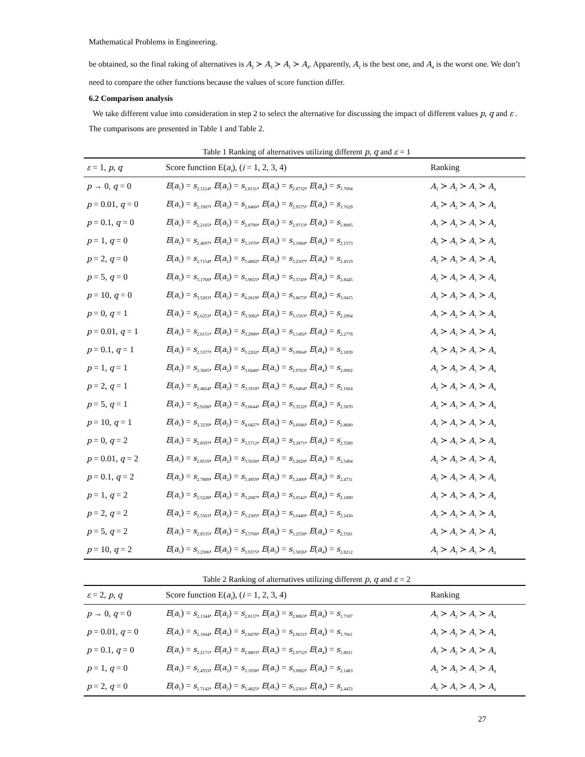Mathematical Problems in Engineering.
be obtained, so the final raking of alternatives is A<sub>2</sub> ≻ A<sub>3</sub> ≻ A<sub>1</sub> ≻ A<sub>4</sub>. Apparently, A<sub>2</sub> is the best one, and A<sub>4</sub> is the worst one. We don’t need to compare the other functions because the values of score function differ.
6.2 Comparison analysis
We take different value into consideration in step 2 to select the alternative for discussing the impact of different values p, q and ε . The comparisons are presented in Table 1 and Table 2.
Table 1 Ranking of alternatives utilizing different p, q and ε = 1
| ε = 1, p , q | Score function E( a<sub>i</sub> ), ( i = 1, 2, 3, 4) | Ranking |
| --- | --- | --- |
| p → 0, q = 0 | E ( a<sub>1</sub>) = s<sub>2.1214</sub>, E ( a<sub>2</sub>) = s<sub>2.8131</sub>, E ( a<sub>3</sub>) = s<sub>2.8732</sub>, E ( a<sub>4</sub>) = s<sub>1.7094</sub> | A<sub>3</sub> ≻ A<sub>2</sub> ≻ A<sub>1</sub> ≻ A<sub>4</sub> |
| p = 0.01, q = 0 | E ( a<sub>1</sub>) = s<sub>2.1907</sub>, E ( a<sub>2</sub>) = s<sub>2.8460</sub>, E ( a<sub>3</sub>) = s<sub>2.9575</sub>, E ( a<sub>4</sub>) = s<sub>1.7629</sub> | A<sub>3</sub> ≻ A<sub>2</sub> ≻ A<sub>1</sub> ≻ A<sub>4</sub> |
| p = 0.1, q = 0 | E ( a<sub>1</sub>) = s<sub>2.2165</sub>, E ( a<sub>2</sub>) = s<sub>2.8790</sub>, E ( a<sub>3</sub>) = s<sub>2.9713</sub>, E ( a<sub>4</sub>) = s<sub>1.8005</sub> | A<sub>3</sub> ≻ A<sub>2</sub> ≻ A<sub>1</sub> ≻ A<sub>4</sub> |
| p = 1, q = 0 | E ( a<sub>1</sub>) = s<sub>2.4697</sub>, E ( a<sub>2</sub>) = s<sub>3.1970</sub>, E ( a<sub>3</sub>) = s<sub>3.1084</sub>, E ( a<sub>4</sub>) = s<sub>2.1573</sub> | A<sub>2</sub> ≻ A<sub>3</sub> ≻ A<sub>1</sub> ≻ A<sub>4</sub> |
| p = 2, q = 0 | E ( a<sub>1</sub>) = s<sub>2.7154</sub>, E ( a<sub>2</sub>) = s<sub>3.4882</sub>, E ( a<sub>3</sub>) = s<sub>3.2507</sub>, E ( a<sub>4</sub>) = s<sub>2.4519</sub> | A<sub>2</sub> ≻ A<sub>3</sub> ≻ A<sub>1</sub> ≻ A<sub>4</sub> |
| p = 5, q = 0 | E ( a<sub>1</sub>) = s<sub>3.1768</sub>, E ( a<sub>2</sub>) = s<sub>3.9655</sub>, E ( a<sub>3</sub>) = s<sub>3.5749</sub>, E ( a<sub>4</sub>) = s<sub>2.8445</sub> | A<sub>2</sub> ≻ A<sub>3</sub> ≻ A<sub>1</sub> ≻ A<sub>4</sub> |
| p = 10, q = 0 | E ( a<sub>1</sub>) = s<sub>3.5203</sub>, E ( a<sub>2</sub>) = s<sub>4.2619</sub>, E ( a<sub>3</sub>) = s<sub>3.8673</sub>, E ( a<sub>4</sub>) = s<sub>3.0415</sub> | A<sub>2</sub> ≻ A<sub>3</sub> ≻ A<sub>1</sub> ≻ A<sub>4</sub> |
| p = 0, q = 1 | E ( a<sub>1</sub>) = s<sub>2.6253</sub>, E ( a<sub>2</sub>) = s<sub>3.3082</sub>, E ( a<sub>3</sub>) = s<sub>3.1563</sub>, E ( a<sub>4</sub>) = s<sub>2.2904</sub> | A<sub>3</sub> ≻ A<sub>2</sub> ≻ A<sub>1</sub> ≻ A<sub>4</sub> |
| p = 0.01, q = 1 | E ( a<sub>1</sub>) = s<sub>2.6151</sub>, E ( a<sub>2</sub>) = s<sub>3.2980</sub>, E ( a<sub>3</sub>) = s<sub>3.1492</sub>, E ( a<sub>4</sub>) = s<sub>2.2778</sub> | A<sub>2</sub> ≻ A<sub>3</sub> ≻ A<sub>1</sub> ≻ A<sub>4</sub> |
| p = 0.1, q = 1 | E ( a<sub>1</sub>) = s<sub>2.5377</sub>, E ( a<sub>2</sub>) = s<sub>3.2202</sub>, E ( a<sub>3</sub>) = s<sub>3.0964</sub>, E ( a<sub>4</sub>) = s<sub>2.1839</sub> | A<sub>2</sub> ≻ A<sub>3</sub> ≻ A<sub>1</sub> ≻ A<sub>4</sub> |
| p = 1, q = 1 | E ( a<sub>1</sub>) = s<sub>2.3605</sub>, E ( a<sub>2</sub>) = s<sub>3.0440</sub>, E ( a<sub>3</sub>) = s<sub>2.9763</sub>, E ( a<sub>4</sub>) = s<sub>2.0002</sub> | A<sub>2</sub> ≻ A<sub>3</sub> ≻ A<sub>1</sub> ≻ A<sub>4</sub> |
| p = 2, q = 1 | E ( a<sub>1</sub>) = s<sub>2.4824</sub>, E ( a<sub>2</sub>) = s<sub>3.1918</sub>, E ( a<sub>3</sub>) = s<sub>3.0464</sub>, E ( a<sub>4</sub>) = s<sub>2.1664</sub> | A<sub>2</sub> ≻ A<sub>3</sub> ≻ A<sub>1</sub> ≻ A<sub>4</sub> |
| p = 5, q = 1 | E ( a<sub>1</sub>) = s<sub>2.9208</sub>, E ( a<sub>2</sub>) = s<sub>3.6644</sub>, E ( a<sub>3</sub>) = s<sub>3.3532</sub>, E ( a<sub>4</sub>) = s<sub>2.5870</sub> | A<sub>2</sub> ≻ A<sub>3</sub> ≻ A<sub>1</sub> ≻ A<sub>4</sub> |
| p = 10, q = 1 | E ( a<sub>1</sub>) = s<sub>3.3239</sub>, E ( a<sub>2</sub>) = s<sub>4.0427</sub>, E ( a<sub>3</sub>) = s<sub>3.6946</sub>, E ( a<sub>4</sub>) = s<sub>2.8680</sub> | A<sub>2</sub> ≻ A<sub>3</sub> ≻ A<sub>1</sub> ≻ A<sub>4</sub> |
| p = 0, q = 2 | E ( a<sub>1</sub>) = s<sub>2.8597</sub>, E ( a<sub>2</sub>) = s<sub>3.5712</sub>, E ( a<sub>3</sub>) = s<sub>3.2871</sub>, E ( a<sub>4</sub>) = s<sub>2.5589</sub> | A<sub>2</sub> ≻ A<sub>3</sub> ≻ A<sub>1</sub> ≻ A<sub>4</sub> |
| p = 0.01, q = 2 | E ( a<sub>1</sub>) = s<sub>2.8519</sub>, E ( a<sub>2</sub>) = s<sub>3.5630</sub>, E ( a<sub>3</sub>) = s<sub>3.2820</sub>, E ( a<sub>4</sub>) = s<sub>2.5494</sub> | A<sub>2</sub> ≻ A<sub>3</sub> ≻ A<sub>1</sub> ≻ A<sub>4</sub> |
| p = 0.1, q = 2 | E ( a<sub>1</sub>) = s<sub>2.7889</sub>, E ( a<sub>2</sub>) = s<sub>3.4959</sub>, E ( a<sub>3</sub>) = s<sub>3.2400</sub>, E ( a<sub>4</sub>) = s<sub>2.4731</sub> | A<sub>2</sub> ≻ A<sub>3</sub> ≻ A<sub>1</sub> ≻ A<sub>4</sub> |
| p = 1, q = 2 | E ( a<sub>1</sub>) = s<sub>2.5228</sub>, E ( a<sub>2</sub>) = s<sub>3.2087</sub>, E ( a<sub>3</sub>) = s<sub>3.0542</sub>, E ( a<sub>4</sub>) = s<sub>2.1890</sub> | A<sub>2</sub> ≻ A<sub>3</sub> ≻ A<sub>1</sub> ≻ A<sub>4</sub> |
| p = 2, q = 2 | E ( a<sub>1</sub>) = s<sub>2.5363</sub>, E ( a<sub>2</sub>) = s<sub>3.2305</sub>, E ( a<sub>3</sub>) = s<sub>3.0440</sub>, E ( a<sub>4</sub>) = s<sub>2.2430</sub> | A<sub>2</sub> ≻ A<sub>3</sub> ≻ A<sub>1</sub> ≻ A<sub>4</sub> |
| p = 5, q = 2 | E ( a<sub>1</sub>) = s<sub>2.8535</sub>, E ( a<sub>2</sub>) = s<sub>3.5768</sub>, E ( a<sub>3</sub>) = s<sub>3.2558</sub>, E ( a<sub>4</sub>) = s<sub>2.5581</sub> | A<sub>2</sub> ≻ A<sub>3</sub> ≻ A<sub>1</sub> ≻ A<sub>4</sub> |
| p = 10, q = 2 | E ( a<sub>1</sub>) = s<sub>3.2306</sub>, E ( a<sub>2</sub>) = s<sub>3.9375</sub>, E ( a<sub>3</sub>) = s<sub>3.5836</sub>, E ( a<sub>4</sub>) = s<sub>2.8212</sub> | A<sub>2</sub> ≻ A<sub>3</sub> ≻ A<sub>1</sub> ≻ A<sub>4</sub> |
Table 2 Ranking of alternatives utilizing different p, q and ε = 2
| ε = 2, p , q | Score function E( a<sub>i</sub> ), ( i = 1, 2, 3, 4) | Ranking |
| --- | --- | --- |
| p → 0, q = 0 | E ( a<sub>1</sub>) = s<sub>2.1344</sub>, E ( a<sub>2</sub>) = s<sub>2.8137</sub>, E ( a<sub>3</sub>) = s<sub>2.8863</sub>, E ( a<sub>4</sub>) = s<sub>1.7187</sub> | A<sub>3</sub> ≻ A<sub>2</sub> ≻ A<sub>1</sub> ≻ A<sub>4</sub> |
| p = 0.01, q = 0 | E ( a<sub>1</sub>) = s<sub>2.1944</sub>, E ( a<sub>2</sub>) = s<sub>2.8478</sub>, E ( a<sub>3</sub>) = s<sub>2.9631</sub>, E ( a<sub>4</sub>) = s<sub>1.7661</sub> | A<sub>3</sub> ≻ A<sub>2</sub> ≻ A<sub>1</sub> ≻ A<sub>4</sub> |
| p = 0.1, q = 0 | E ( a<sub>1</sub>) = s<sub>2.2171</sub>, E ( a<sub>2</sub>) = s<sub>2.8803</sub>, E ( a<sub>3</sub>) = s<sub>2.9752</sub>, E ( a<sub>4</sub>) = s<sub>1.8021</sub> | A<sub>3</sub> ≻ A<sub>2</sub> ≻ A<sub>1</sub> ≻ A<sub>4</sub> |
| p = 1, q = 0 | E ( a<sub>1</sub>) = s<sub>2.4553</sub>, E ( a<sub>2</sub>) = s<sub>3.1938</sub>, E ( a<sub>3</sub>) = s<sub>3.0982</sub>, E ( a<sub>4</sub>) = s<sub>2.1483</sub> | A<sub>2</sub> ≻ A<sub>3</sub> ≻ A<sub>1</sub> ≻ A<sub>4</sub> |
| p = 2, q = 0 | E ( a<sub>1</sub>) = s<sub>2.7142</sub>, E ( a<sub>2</sub>) = s<sub>3.4825</sub>, E ( a<sub>3</sub>) = s<sub>3.2361</sub>, E ( a<sub>4</sub>) = s<sub>2.4453</sub> | A<sub>2</sub> ≻ A<sub>3</sub> ≻ A<sub>1</sub> ≻ A<sub>4</sub> |
27